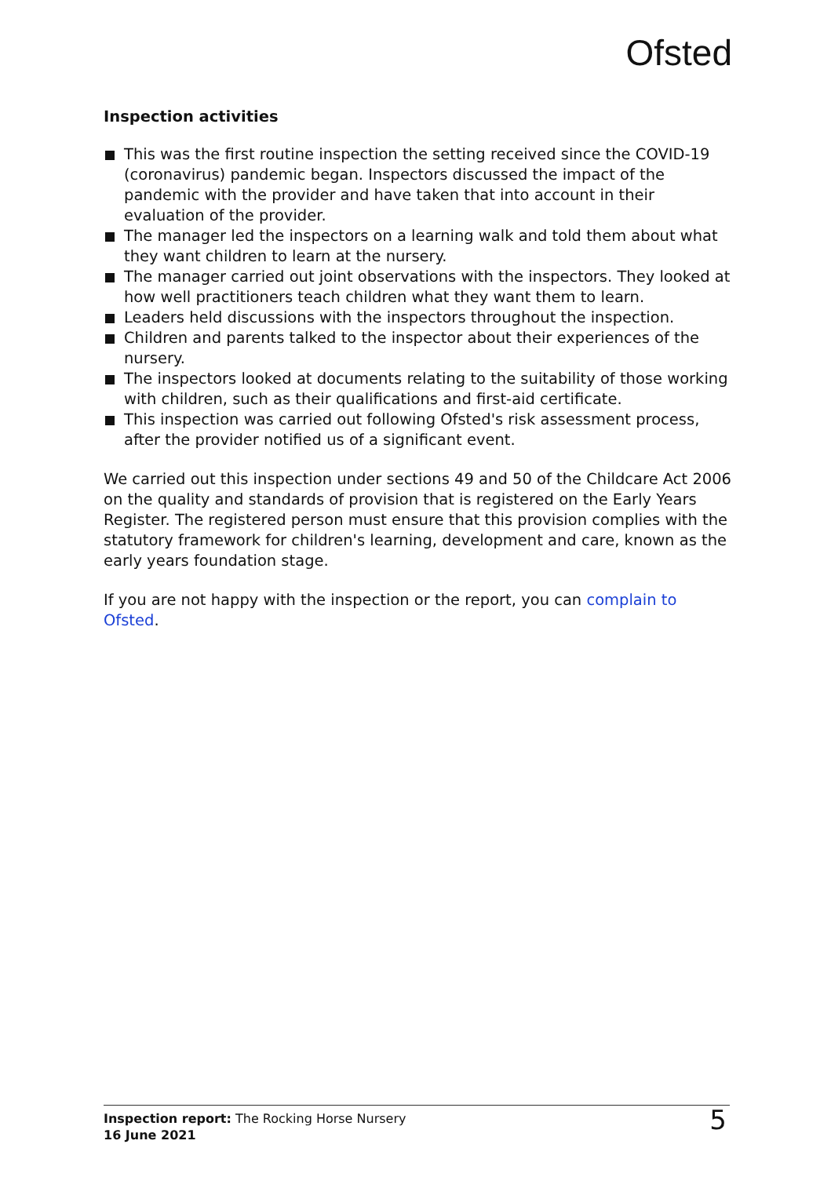Ofsted
Inspection activities
This was the first routine inspection the setting received since the COVID-19 (coronavirus) pandemic began. Inspectors discussed the impact of the pandemic with the provider and have taken that into account in their evaluation of the provider.
The manager led the inspectors on a learning walk and told them about what they want children to learn at the nursery.
The manager carried out joint observations with the inspectors. They looked at how well practitioners teach children what they want them to learn.
Leaders held discussions with the inspectors throughout the inspection.
Children and parents talked to the inspector about their experiences of the nursery.
The inspectors looked at documents relating to the suitability of those working with children, such as their qualifications and first-aid certificate.
This inspection was carried out following Ofsted's risk assessment process, after the provider notified us of a significant event.
We carried out this inspection under sections 49 and 50 of the Childcare Act 2006 on the quality and standards of provision that is registered on the Early Years Register. The registered person must ensure that this provision complies with the statutory framework for children's learning, development and care, known as the early years foundation stage.
If you are not happy with the inspection or the report, you can complain to Ofsted.
Inspection report: The Rocking Horse Nursery
16 June 2021
5